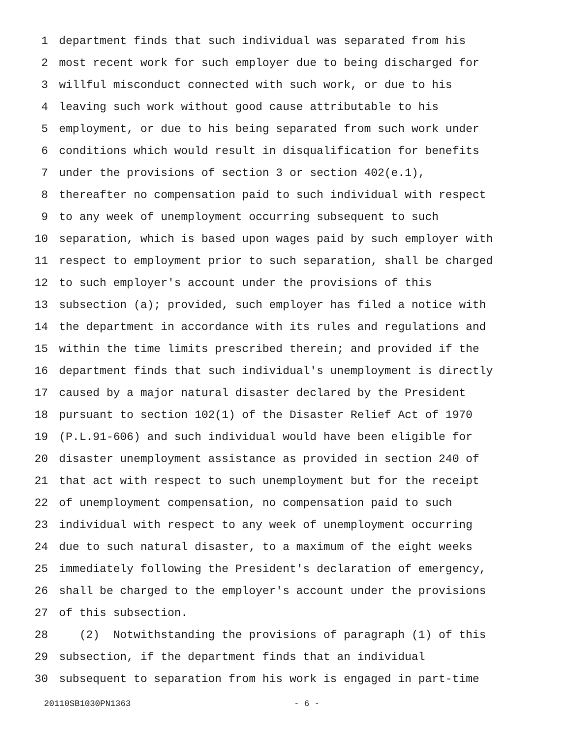1 department finds that such individual was separated from his
2 most recent work for such employer due to being discharged for
3 willful misconduct connected with such work, or due to his
4 leaving such work without good cause attributable to his
5 employment, or due to his being separated from such work under
6 conditions which would result in disqualification for benefits
7 under the provisions of section 3 or section 402(e.1),
8 thereafter no compensation paid to such individual with respect
9 to any week of unemployment occurring subsequent to such
10 separation, which is based upon wages paid by such employer with
11 respect to employment prior to such separation, shall be charged
12 to such employer's account under the provisions of this
13 subsection (a); provided, such employer has filed a notice with
14 the department in accordance with its rules and regulations and
15 within the time limits prescribed therein; and provided if the
16 department finds that such individual's unemployment is directly
17 caused by a major natural disaster declared by the President
18 pursuant to section 102(1) of the Disaster Relief Act of 1970
19 (P.L.91-606) and such individual would have been eligible for
20 disaster unemployment assistance as provided in section 240 of
21 that act with respect to such unemployment but for the receipt
22 of unemployment compensation, no compensation paid to such
23 individual with respect to any week of unemployment occurring
24 due to such natural disaster, to a maximum of the eight weeks
25 immediately following the President's declaration of emergency,
26 shall be charged to the employer's account under the provisions
27 of this subsection.
28 (2) Notwithstanding the provisions of paragraph (1) of this
29 subsection, if the department finds that an individual
30 subsequent to separation from his work is engaged in part-time
20110SB1030PN1363 - 6 -